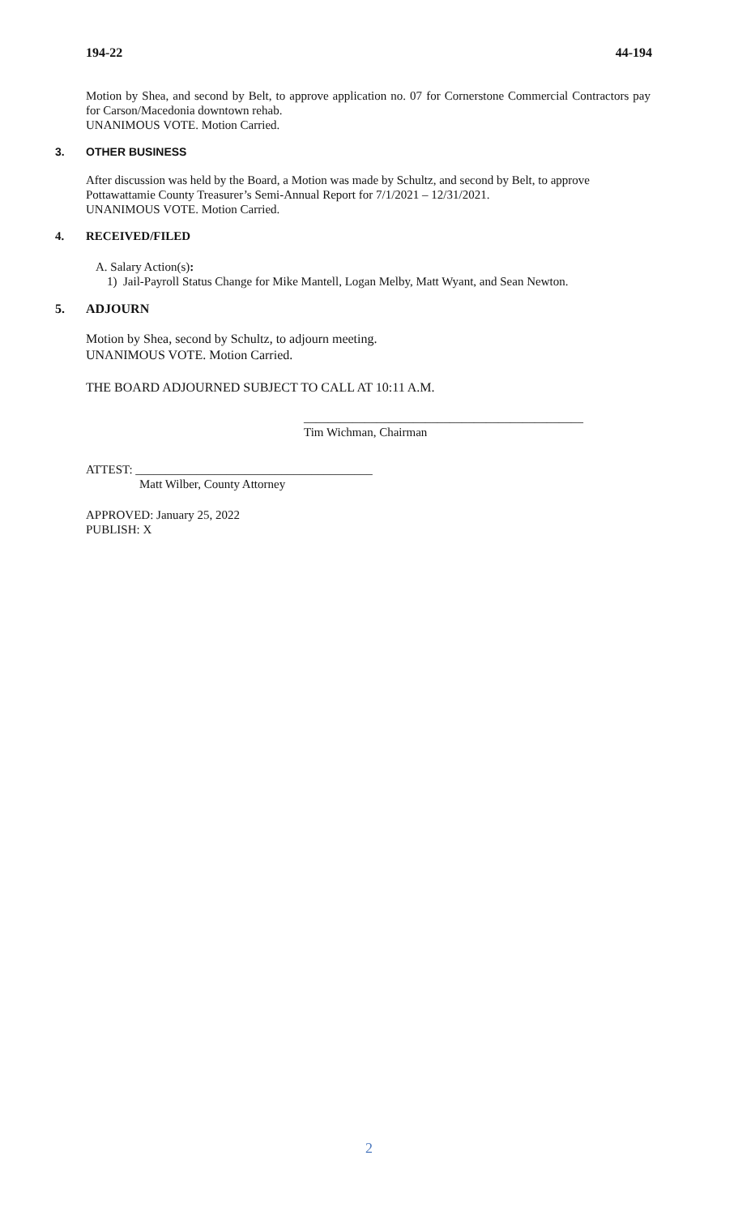194-22 44-194
Motion by Shea, and second by Belt, to approve application no. 07 for Cornerstone Commercial Contractors pay for Carson/Macedonia downtown rehab.
UNANIMOUS VOTE. Motion Carried.
3. OTHER BUSINESS
After discussion was held by the Board, a Motion was made by Schultz, and second by Belt, to approve Pottawattamie County Treasurer’s Semi-Annual Report for 7/1/2021 – 12/31/2021.
UNANIMOUS VOTE. Motion Carried.
4. RECEIVED/FILED
A. Salary Action(s):
1) Jail-Payroll Status Change for Mike Mantell, Logan Melby, Matt Wyant, and Sean Newton.
5. ADJOURN
Motion by Shea, second by Schultz, to adjourn meeting.
UNANIMOUS VOTE. Motion Carried.
THE BOARD ADJOURNED SUBJECT TO CALL AT 10:11 A.M.
______________________________________________
Tim Wichman, Chairman
ATTEST: _______________________________________
Matt Wilber, County Attorney
APPROVED: January 25, 2022
PUBLISH: X
2